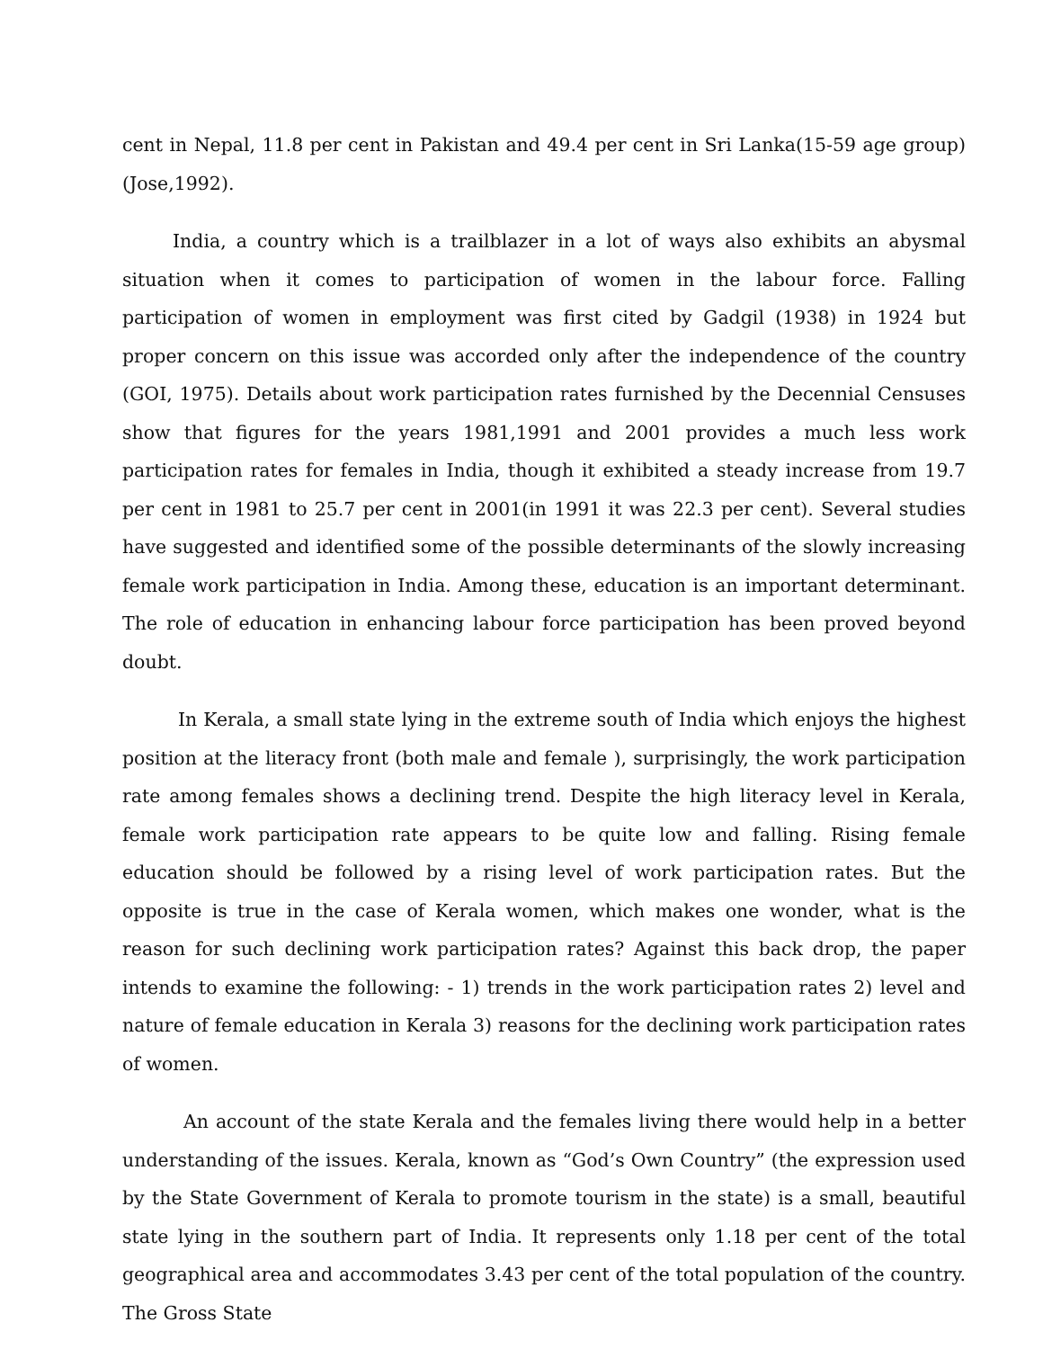cent in Nepal, 11.8 per cent in Pakistan and 49.4 per cent in Sri Lanka(15-59 age group) (Jose,1992).
India, a country which is a trailblazer in a lot of ways also exhibits an abysmal situation when it comes to participation of women in the labour force. Falling participation of women in employment was first cited by Gadgil (1938) in 1924 but proper concern on this issue was accorded only after the independence of the country (GOI, 1975). Details about work participation rates furnished by the Decennial Censuses show that figures for the years 1981,1991 and 2001 provides a much less work participation rates for females in India, though it exhibited a steady increase from 19.7 per cent in 1981 to 25.7 per cent in 2001(in 1991 it was 22.3 per cent). Several studies have suggested and identified some of the possible determinants of the slowly increasing female work participation in India. Among these, education is an important determinant. The role of education in enhancing labour force participation has been proved beyond doubt.
In Kerala, a small state lying in the extreme south of India which enjoys the highest position at the literacy front (both male and female ), surprisingly, the work participation rate among females shows a declining trend. Despite the high literacy level in Kerala, female work participation rate appears to be quite low and falling. Rising female education should be followed by a rising level of work participation rates. But the opposite is true in the case of Kerala women, which makes one wonder, what is the reason for such declining work participation rates? Against this back drop, the paper intends to examine the following: - 1) trends in the work participation rates 2) level and nature of female education in Kerala 3) reasons for the declining work participation rates of women.
An account of the state Kerala and the females living there would help in a better understanding of the issues. Kerala, known as “God’s Own Country” (the expression used by the State Government of Kerala to promote tourism in the state) is a small, beautiful state lying in the southern part of India. It represents only 1.18 per cent of the total geographical area and accommodates 3.43 per cent of the total population of the country. The Gross State